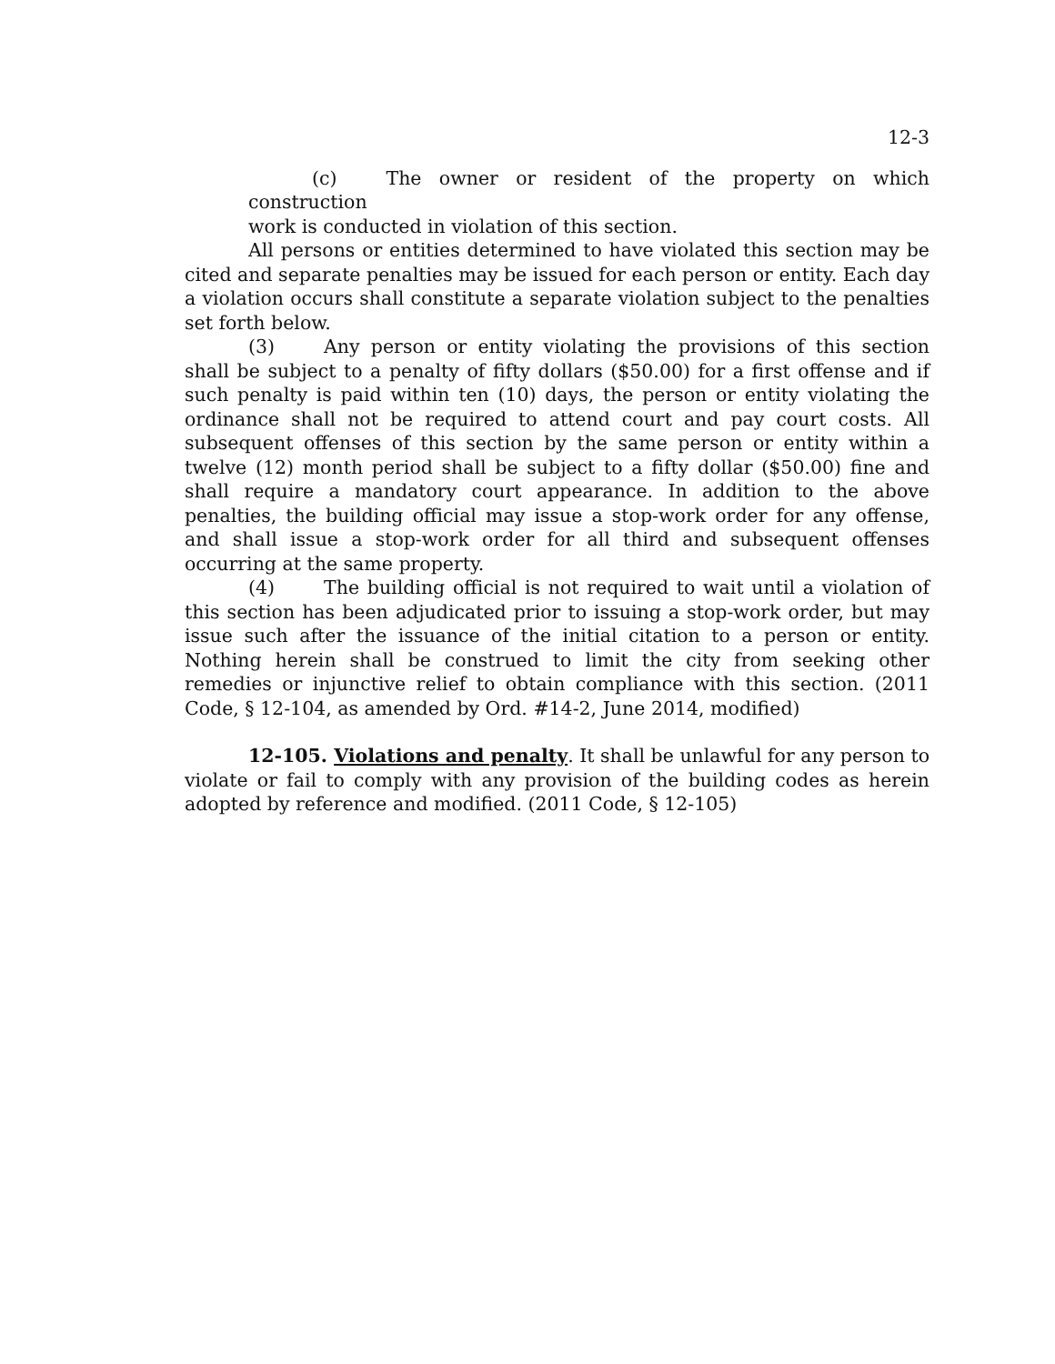12-3
(c) The owner or resident of the property on which construction
work is conducted in violation of this section.
All persons or entities determined to have violated this section may be cited and separate penalties may be issued for each person or entity. Each day a violation occurs shall constitute a separate violation subject to the penalties set forth below.
(3) Any person or entity violating the provisions of this section shall be subject to a penalty of fifty dollars ($50.00) for a first offense and if such penalty is paid within ten (10) days, the person or entity violating the ordinance shall not be required to attend court and pay court costs. All subsequent offenses of this section by the same person or entity within a twelve (12) month period shall be subject to a fifty dollar ($50.00) fine and shall require a mandatory court appearance. In addition to the above penalties, the building official may issue a stop-work order for any offense, and shall issue a stop-work order for all third and subsequent offenses occurring at the same property.
(4) The building official is not required to wait until a violation of this section has been adjudicated prior to issuing a stop-work order, but may issue such after the issuance of the initial citation to a person or entity. Nothing herein shall be construed to limit the city from seeking other remedies or injunctive relief to obtain compliance with this section. (2011 Code, § 12-104, as amended by Ord. #14-2, June 2014, modified)
12-105. Violations and penalty. It shall be unlawful for any person to violate or fail to comply with any provision of the building codes as herein adopted by reference and modified. (2011 Code, § 12-105)